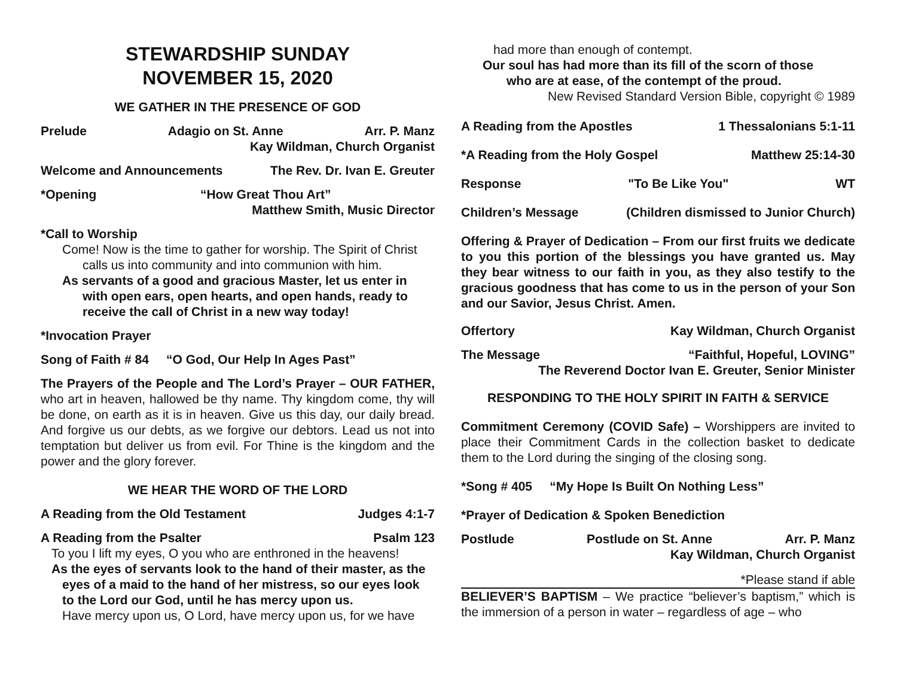STEWARDSHIP SUNDAY
NOVEMBER 15, 2020
WE GATHER IN THE PRESENCE OF GOD
Prelude Adagio on St. Anne Arr. P. Manz
Kay Wildman, Church Organist
Welcome and Announcements The Rev. Dr. Ivan E. Greuter
*Opening “How Great Thou Art”
Matthew Smith, Music Director
*Call to Worship
Come! Now is the time to gather for worship. The Spirit of Christ calls us into community and into communion with him.
As servants of a good and gracious Master, let us enter in with open ears, open hearts, and open hands, ready to receive the call of Christ in a new way today!
*Invocation Prayer
Song of Faith # 84 “O God, Our Help In Ages Past”
The Prayers of the People and The Lord’s Prayer – OUR FATHER, who art in heaven, hallowed be thy name. Thy kingdom come, thy will be done, on earth as it is in heaven. Give us this day, our daily bread. And forgive us our debts, as we forgive our debtors. Lead us not into temptation but deliver us from evil. For Thine is the kingdom and the power and the glory forever.
WE HEAR THE WORD OF THE LORD
A Reading from the Old Testament Judges 4:1-7
A Reading from the Psalter Psalm 123
To you I lift my eyes, O you who are enthroned in the heavens!
As the eyes of servants look to the hand of their master, as the eyes of a maid to the hand of her mistress, so our eyes look to the Lord our God, until he has mercy upon us.
Have mercy upon us, O Lord, have mercy upon us, for we have
had more than enough of contempt.
Our soul has had more than its fill of the scorn of those
who are at ease, of the contempt of the proud.
New Revised Standard Version Bible, copyright © 1989
A Reading from the Apostles 1 Thessalonians 5:1-11
*A Reading from the Holy Gospel Matthew 25:14-30
Response "To Be Like You" WT
Children’s Message (Children dismissed to Junior Church)
Offering & Prayer of Dedication – From our first fruits we dedicate to you this portion of the blessings you have granted us. May they bear witness to our faith in you, as they also testify to the gracious goodness that has come to us in the person of your Son and our Savior, Jesus Christ. Amen.
Offertory Kay Wildman, Church Organist
The Message “Faithful, Hopeful, LOVING”
The Reverend Doctor Ivan E. Greuter, Senior Minister
RESPONDING TO THE HOLY SPIRIT IN FAITH & SERVICE
Commitment Ceremony (COVID Safe) – Worshippers are invited to place their Commitment Cards in the collection basket to dedicate them to the Lord during the singing of the closing song.
*Song # 405 “My Hope Is Built On Nothing Less”
*Prayer of Dedication & Spoken Benediction
Postlude Postlude on St. Anne Arr. P. Manz
Kay Wildman, Church Organist
*Please stand if able
BELIEVER’S BAPTISM – We practice “believer’s baptism,” which is the immersion of a person in water – regardless of age – who